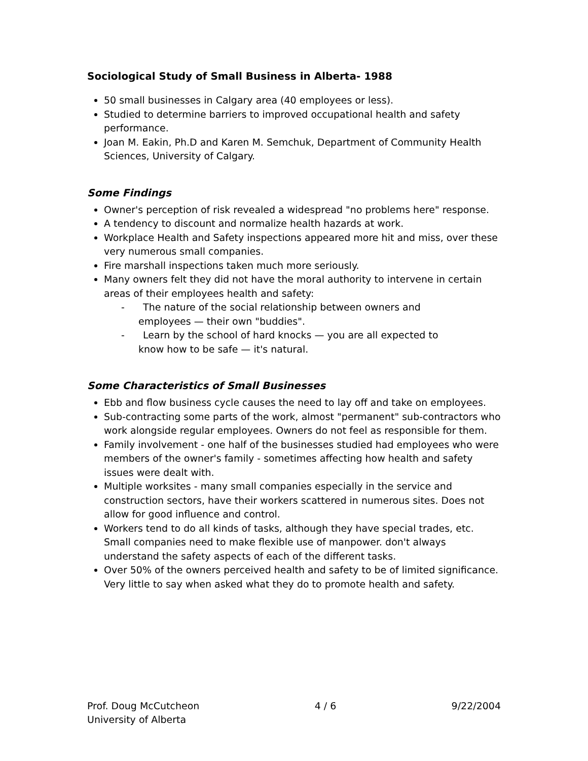Sociological Study of Small Business in Alberta- 1988
50 small businesses in Calgary area (40 employees or less).
Studied to determine barriers to improved occupational health and safety performance.
Joan M. Eakin, Ph.D and Karen M. Semchuk, Department of Community Health Sciences, University of Calgary.
Some Findings
Owner's perception of risk revealed a widespread "no problems here" response.
A tendency to discount and normalize health hazards at work.
Workplace Health and Safety inspections appeared more hit and miss, over these very numerous small companies.
Fire marshall inspections taken much more seriously.
Many owners felt they did not have the moral authority to intervene in certain areas of their employees health and safety:
- The nature of the social relationship between owners and employees — their own "buddies".
- Learn by the school of hard knocks — you are all expected to know how to be safe — it's natural.
Some Characteristics of Small Businesses
Ebb and flow business cycle causes the need to lay off and take on employees.
Sub-contracting some parts of the work, almost "permanent" sub-contractors who work alongside regular employees. Owners do not feel as responsible for them.
Family involvement - one half of the businesses studied had employees who were members of the owner's family - sometimes affecting how health and safety issues were dealt with.
Multiple worksites - many small companies especially in the service and construction sectors, have their workers scattered in numerous sites. Does not allow for good influence and control.
Workers tend to do all kinds of tasks, although they have special trades, etc. Small companies need to make flexible use of manpower. don't always understand the safety aspects of each of the different tasks.
Over 50% of the owners perceived health and safety to be of limited significance. Very little to say when asked what they do to promote health and safety.
Prof. Doug McCutcheon
University of Alberta
4 / 6 9/22/2004